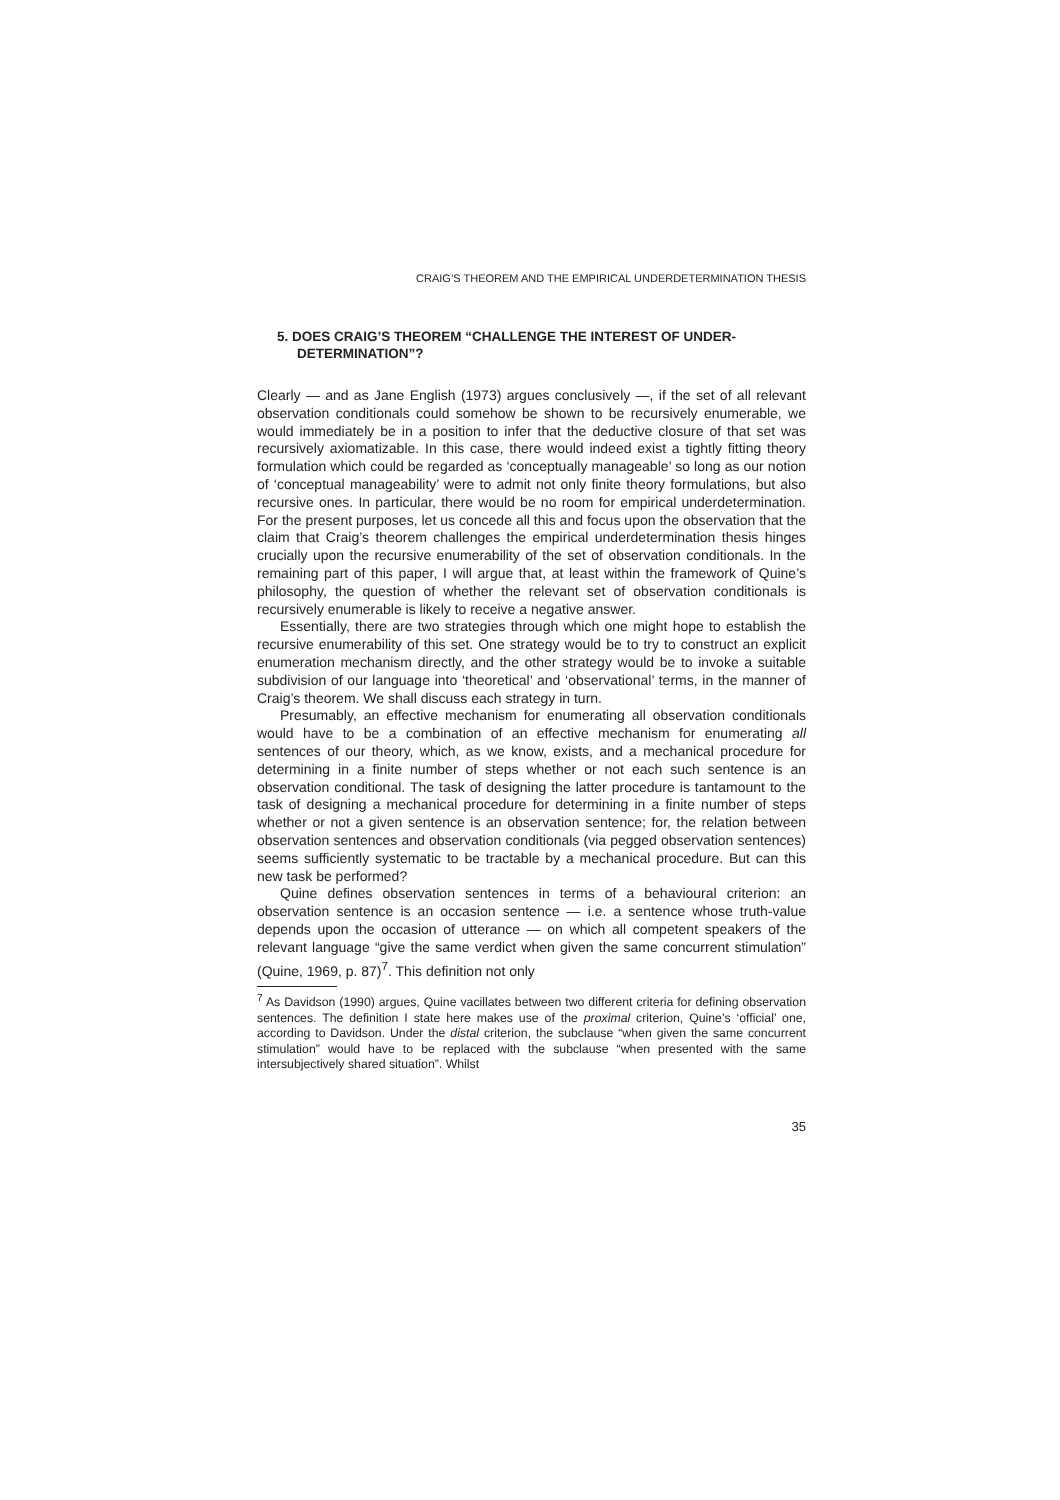CRAIG’S THEOREM AND THE EMPIRICAL UNDERDETERMINATION THESIS
5. DOES CRAIG’S THEOREM “CHALLENGE THE INTEREST OF UNDER-DETERMINATION”?
Clearly — and as Jane English (1973) argues conclusively —, if the set of all relevant observation conditionals could somehow be shown to be recursively enumerable, we would immediately be in a position to infer that the deductive closure of that set was recursively axiomatizable. In this case, there would indeed exist a tightly fitting theory formulation which could be regarded as ‘conceptually manageable’ so long as our notion of ‘conceptual manageability’ were to admit not only finite theory formulations, but also recursive ones. In particular, there would be no room for empirical underdetermination. For the present purposes, let us concede all this and focus upon the observation that the claim that Craig’s theorem challenges the empirical underdetermination thesis hinges crucially upon the recursive enumerability of the set of observation conditionals. In the remaining part of this paper, I will argue that, at least within the framework of Quine’s philosophy, the question of whether the relevant set of observation conditionals is recursively enumerable is likely to receive a negative answer.
Essentially, there are two strategies through which one might hope to establish the recursive enumerability of this set. One strategy would be to try to construct an explicit enumeration mechanism directly, and the other strategy would be to invoke a suitable subdivision of our language into ‘theoretical’ and ‘observational’ terms, in the manner of Craig’s theorem. We shall discuss each strategy in turn.
Presumably, an effective mechanism for enumerating all observation conditionals would have to be a combination of an effective mechanism for enumerating all sentences of our theory, which, as we know, exists, and a mechanical procedure for determining in a finite number of steps whether or not each such sentence is an observation conditional. The task of designing the latter procedure is tantamount to the task of designing a mechanical procedure for determining in a finite number of steps whether or not a given sentence is an observation sentence; for, the relation between observation sentences and observation conditionals (via pegged observation sentences) seems sufficiently systematic to be tractable by a mechanical procedure. But can this new task be performed?
Quine defines observation sentences in terms of a behavioural criterion: an observation sentence is an occasion sentence — i.e. a sentence whose truth-value depends upon the occasion of utterance — on which all competent speakers of the relevant language “give the same verdict when given the same concurrent stimulation” (Quine, 1969, p. 87)<sup>7</sup>. This definition not only
<sup>7</sup> As Davidson (1990) argues, Quine vacillates between two different criteria for defining observation sentences. The definition I state here makes use of the proximal criterion, Quine’s ‘official’ one, according to Davidson. Under the distal criterion, the subclause “when given the same concurrent stimulation” would have to be replaced with the subclause “when presented with the same intersubjectively shared situation”. Whilst
35